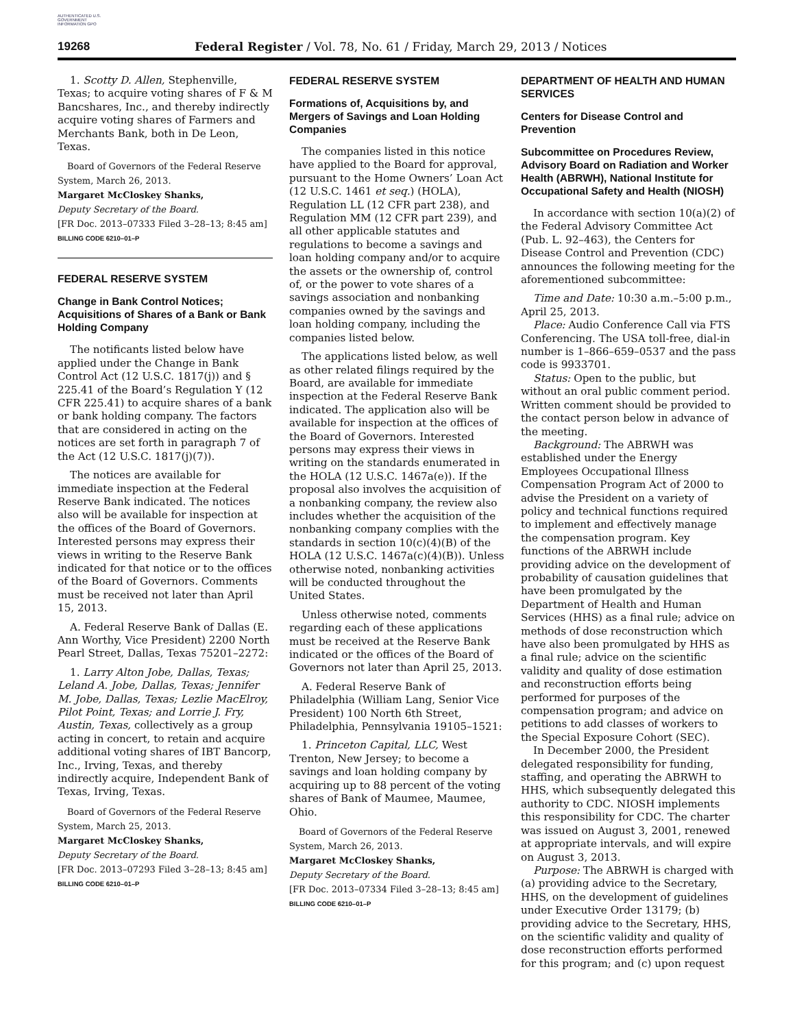AUTHENTICATED U.S. GOVERNMENT INFORMATION GPO
19268 Federal Register / Vol. 78, No. 61 / Friday, March 29, 2013 / Notices
1. Scotty D. Allen, Stephenville, Texas; to acquire voting shares of F & M Bancshares, Inc., and thereby indirectly acquire voting shares of Farmers and Merchants Bank, both in De Leon, Texas.
Board of Governors of the Federal Reserve System, March 26, 2013.
Margaret McCloskey Shanks,
Deputy Secretary of the Board.
[FR Doc. 2013–07333 Filed 3–28–13; 8:45 am]
BILLING CODE 6210–01–P
FEDERAL RESERVE SYSTEM
Change in Bank Control Notices; Acquisitions of Shares of a Bank or Bank Holding Company
The notificants listed below have applied under the Change in Bank Control Act (12 U.S.C. 1817(j)) and § 225.41 of the Board’s Regulation Y (12 CFR 225.41) to acquire shares of a bank or bank holding company. The factors that are considered in acting on the notices are set forth in paragraph 7 of the Act (12 U.S.C. 1817(j)(7)).
The notices are available for immediate inspection at the Federal Reserve Bank indicated. The notices also will be available for inspection at the offices of the Board of Governors. Interested persons may express their views in writing to the Reserve Bank indicated for that notice or to the offices of the Board of Governors. Comments must be received not later than April 15, 2013.
A. Federal Reserve Bank of Dallas (E. Ann Worthy, Vice President) 2200 North Pearl Street, Dallas, Texas 75201–2272:
1. Larry Alton Jobe, Dallas, Texas; Leland A. Jobe, Dallas, Texas; Jennifer M. Jobe, Dallas, Texas; Lezlie MacElroy, Pilot Point, Texas; and Lorrie J. Fry, Austin, Texas, collectively as a group acting in concert, to retain and acquire additional voting shares of IBT Bancorp, Inc., Irving, Texas, and thereby indirectly acquire, Independent Bank of Texas, Irving, Texas.
Board of Governors of the Federal Reserve System, March 25, 2013.
Margaret McCloskey Shanks,
Deputy Secretary of the Board.
[FR Doc. 2013–07293 Filed 3–28–13; 8:45 am]
BILLING CODE 6210–01–P
FEDERAL RESERVE SYSTEM
Formations of, Acquisitions by, and Mergers of Savings and Loan Holding Companies
The companies listed in this notice have applied to the Board for approval, pursuant to the Home Owners’ Loan Act (12 U.S.C. 1461 et seq.) (HOLA), Regulation LL (12 CFR part 238), and Regulation MM (12 CFR part 239), and all other applicable statutes and regulations to become a savings and loan holding company and/or to acquire the assets or the ownership of, control of, or the power to vote shares of a savings association and nonbanking companies owned by the savings and loan holding company, including the companies listed below.
The applications listed below, as well as other related filings required by the Board, are available for immediate inspection at the Federal Reserve Bank indicated. The application also will be available for inspection at the offices of the Board of Governors. Interested persons may express their views in writing on the standards enumerated in the HOLA (12 U.S.C. 1467a(e)). If the proposal also involves the acquisition of a nonbanking company, the review also includes whether the acquisition of the nonbanking company complies with the standards in section 10(c)(4)(B) of the HOLA (12 U.S.C. 1467a(c)(4)(B)). Unless otherwise noted, nonbanking activities will be conducted throughout the United States.
Unless otherwise noted, comments regarding each of these applications must be received at the Reserve Bank indicated or the offices of the Board of Governors not later than April 25, 2013.
A. Federal Reserve Bank of Philadelphia (William Lang, Senior Vice President) 100 North 6th Street, Philadelphia, Pennsylvania 19105–1521:
1. Princeton Capital, LLC, West Trenton, New Jersey; to become a savings and loan holding company by acquiring up to 88 percent of the voting shares of Bank of Maumee, Maumee, Ohio.
Board of Governors of the Federal Reserve System, March 26, 2013.
Margaret McCloskey Shanks,
Deputy Secretary of the Board.
[FR Doc. 2013–07334 Filed 3–28–13; 8:45 am]
BILLING CODE 6210–01–P
DEPARTMENT OF HEALTH AND HUMAN SERVICES
Centers for Disease Control and Prevention
Subcommittee on Procedures Review, Advisory Board on Radiation and Worker Health (ABRWH), National Institute for Occupational Safety and Health (NIOSH)
In accordance with section 10(a)(2) of the Federal Advisory Committee Act (Pub. L. 92–463), the Centers for Disease Control and Prevention (CDC) announces the following meeting for the aforementioned subcommittee:
Time and Date: 10:30 a.m.–5:00 p.m., April 25, 2013.
Place: Audio Conference Call via FTS Conferencing. The USA toll-free, dial-in number is 1–866–659–0537 and the pass code is 9933701.
Status: Open to the public, but without an oral public comment period. Written comment should be provided to the contact person below in advance of the meeting.
Background: The ABRWH was established under the Energy Employees Occupational Illness Compensation Program Act of 2000 to advise the President on a variety of policy and technical functions required to implement and effectively manage the compensation program. Key functions of the ABRWH include providing advice on the development of probability of causation guidelines that have been promulgated by the Department of Health and Human Services (HHS) as a final rule; advice on methods of dose reconstruction which have also been promulgated by HHS as a final rule; advice on the scientific validity and quality of dose estimation and reconstruction efforts being performed for purposes of the compensation program; and advice on petitions to add classes of workers to the Special Exposure Cohort (SEC).
In December 2000, the President delegated responsibility for funding, staffing, and operating the ABRWH to HHS, which subsequently delegated this authority to CDC. NIOSH implements this responsibility for CDC. The charter was issued on August 3, 2001, renewed at appropriate intervals, and will expire on August 3, 2013.
Purpose: The ABRWH is charged with (a) providing advice to the Secretary, HHS, on the development of guidelines under Executive Order 13179; (b) providing advice to the Secretary, HHS, on the scientific validity and quality of dose reconstruction efforts performed for this program; and (c) upon request